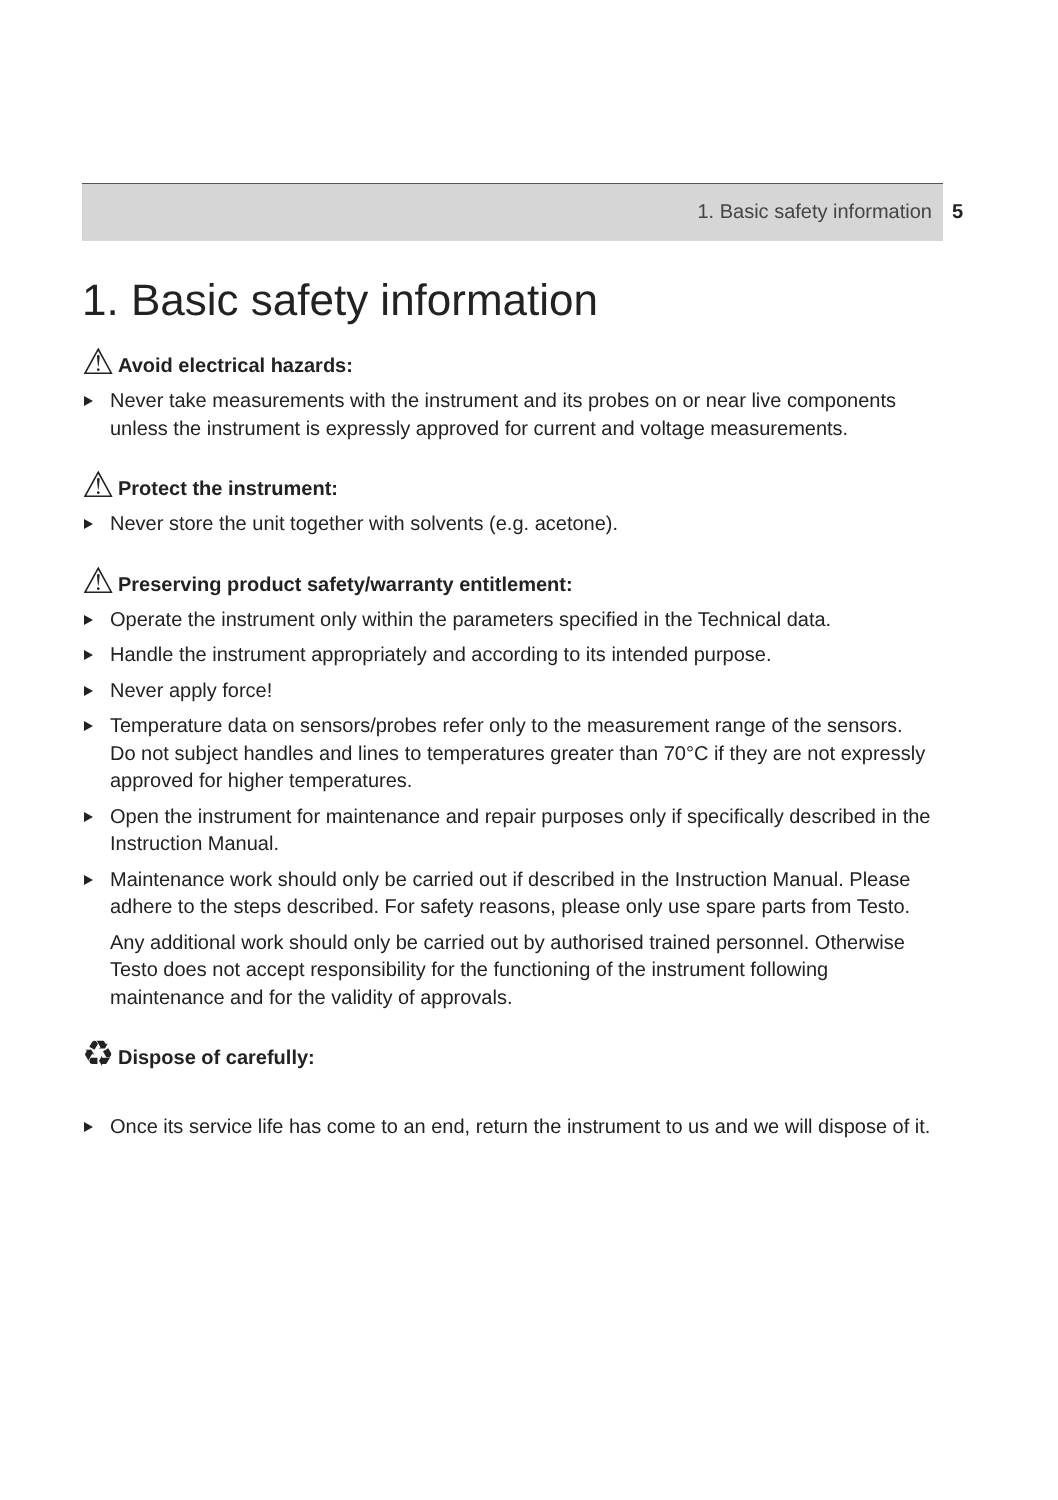1. Basic safety information 5
1. Basic safety information
⚠ Avoid electrical hazards:
Never take measurements with the instrument and its probes on or near live components unless the instrument is expressly approved for current and voltage measurements.
⚠ Protect the instrument:
Never store the unit together with solvents (e.g. acetone).
⚠ Preserving product safety/warranty entitlement:
Operate the instrument only within the parameters specified in the Technical data.
Handle the instrument appropriately and according to its intended purpose.
Never apply force!
Temperature data on sensors/probes refer only to the measurement range of the sensors. Do not subject handles and lines to temperatures greater than 70°C if they are not expressly approved for higher temperatures.
Open the instrument for maintenance and repair purposes only if specifically described in the Instruction Manual.
Maintenance work should only be carried out if described in the Instruction Manual. Please adhere to the steps described. For safety reasons, please only use spare parts from Testo.
Any additional work should only be carried out by authorised trained personnel. Otherwise Testo does not accept responsibility for the functioning of the instrument following maintenance and for the validity of approvals.
♻ Dispose of carefully:
Once its service life has come to an end, return the instrument to us and we will dispose of it.